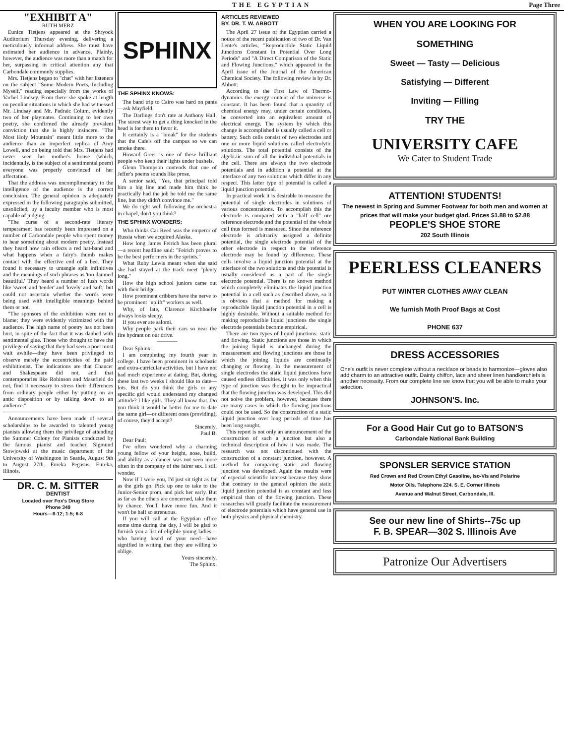THE EGYPTIAN Page Three
"EXHIBIT A"
RUTH MERZ
Eunice Tietjens appeared at the Shryock Auditorium Thursday evening, delivering a meticulously informal address. She must have estimated her audience in advance. Plainly, however, the audience was more than a match for her, surpassing in critical attention any that Carbondale commonly supplies.
Mrs. Tietjens began to "chat" with her listeners on the subject "Some Modern Poets, Including Myself," reading especially from the works of Vachel Lindsey. From there she spoke at length on peculiar situations in which she had witnessed Mr. Lindsay and Mr. Padraic Colum, evidently two of her playmates. Continuing to her own poetry, she confirmed the already prevalent conviction that she is highly insincere. "The Most Holy Mountain" meant little more to the audience than an imperfect replica of Amy Lowell, and on being told that Mrs. Tietjens had never seen her mother's house (which, incidentally, is the subject of a sentimental poem) everyone was properly convinced of her affectation.
That the address was uncomplimentary to the intelligence of the audience is the correct conclusion. The general opinion is adequately expressed in the following paragraphs submitted, unsolicited, by a faculty member who is most capable of judging:
"The curse of a second-rate literary temperament has recently been impressed on a number of Carbondale people who spent money to hear something about modern poetry. Instead they heard how rain effects a red hat-band and what happens when a fairy's thumb makes contact with the effective end of a bee. They found it necessary to untangle split infinitives and the meanings of such phrases as 'too damned beautiful.' They heard a number of lush words like 'sweet' and 'tender' and 'lovely' and 'soft,' but could not ascertain whether the words were being used with intelligible meanings behind them or not.
"The sponsors of the exhibition were not to blame; they were evidently victimized with the audience. The high name of poetry has not been hurt, in spite of the fact that it was daubed with sentimental glue. Those who thought to have the privilege of saying that they had seen a poet must wait awhile—they have been privileged to observe merely the eccentricities of the paid exhibitionist. The indications are that Chaucer and Shakespeare did not, and that contemporaries like Robinson and Masefield do not, find it necessary to stress their differences from ordinary people either by putting on an antic disposition or by talking down to an audience."
Announcements have been made of several scholarships to be awarded to talented young pianists allowing them the privilege of attending the Summer Colony for Pianists conducted by the famous pianist and teacher, Sigmund Stowjowski at the music department of the University of Washington in Seattle, August 9th to August 27th.—Eureka Pegasus, Eureka, Illinois.
DR. C. M. SITTER
DENTIST
Located over Fox's Drug Store
Phone 349
Hours—8-12; 1-5; 6-8
SPHINX
THE SPHINX KNOWS:
The band trip to Cairo was hard on pants—ask Mayfield.
The Darlings don't rate at Anthony Hall. The surest way to get a thing knocked in the head is for them to favor it.
It certainly is a "break" for the students that the Cafe's off the campus so we can smoke there.
Howard Greer is one of these brilliant people who keep their lights under bushels.
Glenn Thompson contends that one of Jeffer's poems sounds like prose.
A senior said, "Yes, that principal told him a big line and made him think he practically had the job he told me the same line, but they didn't convince me."
We do right well following the orchestra in chapel, don't you think?
THE SPHINX WONDERS:
Who thinks Car Reed was the emperor of Russia when we acquired Alaska.
How long James Feirich has been plural—a recent headline said: "Feirich proves to be the best performers in the sprints."
What Ruby Lewis meant when she said she had stayed at the track meet "plenty long."
How the high school juniors came out with their bridge.
How prominent cribbers have the nerve to be prominent "uplift" workers as well.
Why, of late, Clarence Kirchhoefer always looks sleepy.
If you ever ate salomi.
Why people park their cars so near the fire hydrant on our drive.
Dear Sphinx:
I am completing my fourth year in college. I have been prominent in scholastic and extra-curricular activities, but I have not had much experience at dating. But, during these last two weeks I should like to date—lots. But do you think the girls or any specific girl would understand my changed attitude? I like girls. They all know that. Do you think it would be better for me to date the same girl—or different ones (providing), of course, they'd accept?
Sincerely,
Paul B.
Dear Paul:
I've often wondered why a charming young fellow of your height, nose, build, and ability as a dancer was not seen more often in the company of the fairer sex. I still wonder.
Now if I were you, I'd just sit tight as far as the girls go. Pick up one to take to the Junior-Senior prom, and pick her early. But as far as the others are concerned, take them by chance. You'll have more fun. And it won't be half so strenuous.
If you will call at the Egyptian office some time during the day, I will be glad to furnish you a list of eligible young ladies—who having heard of your need—have signified in writing that they are willing to oblige.
Yours sincerely,
The Sphinx.
ARTICLES REVIEWED
BY. DR. T. W. ABBOTT
The April 27 issue of the Egyptian carried a notice of the recent publication of two of Dr. Van Lente's articles, "Reproducible Static Liquid Junctions Constant in Potential Over Long Periods" and "A Direct Comparison of the Static and Flowing Junctions," which appeared in the April issue of the Journal of the American Chemical Society. The following review is by Dr. Abbott:
According to the First Law of Thermo-dynamics the energy content of the universe is constant. It has been found that a quantity of chemical energy may, under certain conditions, be converted into an equivalent amount of electrical energy. The system by which this change is accomplished is usually called a cell or battery. Such cells consist of two electrodes and one or more liquid solutions called electrolytic solutions. The total potential consists of the algebraic sum of all the individual potentials in the cell. There are always the two electrode potentials and in addition a potential at the interface of any two solutions which differ in any respect. This latter type of potential is called a liquid junction potential.
In practical work it is desirable to measure the potential of single electrodes in solutions of various concentrations. To accomplish this the electrode is compared with a "half cell" ore reference electrode and the potential of the whole cell thus formed is measured. Since the reference electrode is arbitrarily assigned a definite potential, the single electrode potential of the other electrode in respect to the reference electrode may be found by difference. These cells involve a liquid junction potential at the interface of the two solutions and this potential is usually considered as a part of the single electrode potential. There is no known method which completely eliminates the liquid junction potential in a cell such as described above, so it is obvious that a method for making a reproducible liquid junction potential in a cell is highly desirable. Without a suitable method for making reproducible liquid junctions the single electrode potentials become empirical.
There are two types of liquid junctions: static and flowing. Static junctions are those in which the joining liquid is unchanged during the measurement and flowing junctions are those in which the joining liquids are continually changing or flowing. In the measurement of single electrodes the static liquid junctions have caused endless difficulties. It was only when this type of junction was thought to be impractical that the flowing junction was developed. This did not solve the problem, however, because there are many cases in which the flowing junctions could not be used. So the construction of a static liquid junction over long periods of time has been long sought.
This report is not only an announcement of the construction of such a junction but also a technical description of how it was made. The research was not discontinued with the construction of a constant junction, however. A method for comparing static and flowing junction was developed. Again the results were of especial scientific interest because they show that contrary to the general opinion the static liquid junction potential is as constant and less empirical than of the flowing junction. These researches will greatly facilitate the measurement of electrode potentials which have general use in both physics and physical chemistry.
WHEN YOU ARE LOOKING FOR
SOMETHING
Sweet — Tasty — Delicious
Satisfying — Different
Inviting — Filling
TRY THE
UNIVERSITY CAFE
We Cater to Student Trade
ATTENTION! STUDENTS!
The newest in Spring and Summer Footwear for both men and women at prices that will make your budget glad. Prices $1.88 to $2.88
PEOPLE'S SHOE STORE
202 South Illinois
PEERLESS CLEANERS
PUT WINTER CLOTHES AWAY CLEAN
We furnish Moth Proof Bags at Cost
PHONE 637
DRESS ACCESSORIES
One's outfit is never complete without a necklace or beads to harmonize—gloves also add charm to an attractive outfit. Dainty chiffon, lace and sheer linen handkerchiefs is another necessity. From our complete line we know that you will be able to make your selection.
JOHNSON'S. Inc.
For a Good Hair Cut go to BATSON'S
Carbondale National Bank Building
SPONSLER SERVICE STATION
Red Crown and Red Crown Ethyl Gasoline, Iso-Vis and Polarine
Motor Oils. Telephone 224. S. E. Corner Illinois
Avenue and Walnut Street, Carbondale, Ill.
See our new line of Shirts--75c up
F. B. SPEAR—302 S. Illinois Ave
Patronize Our Advertisers